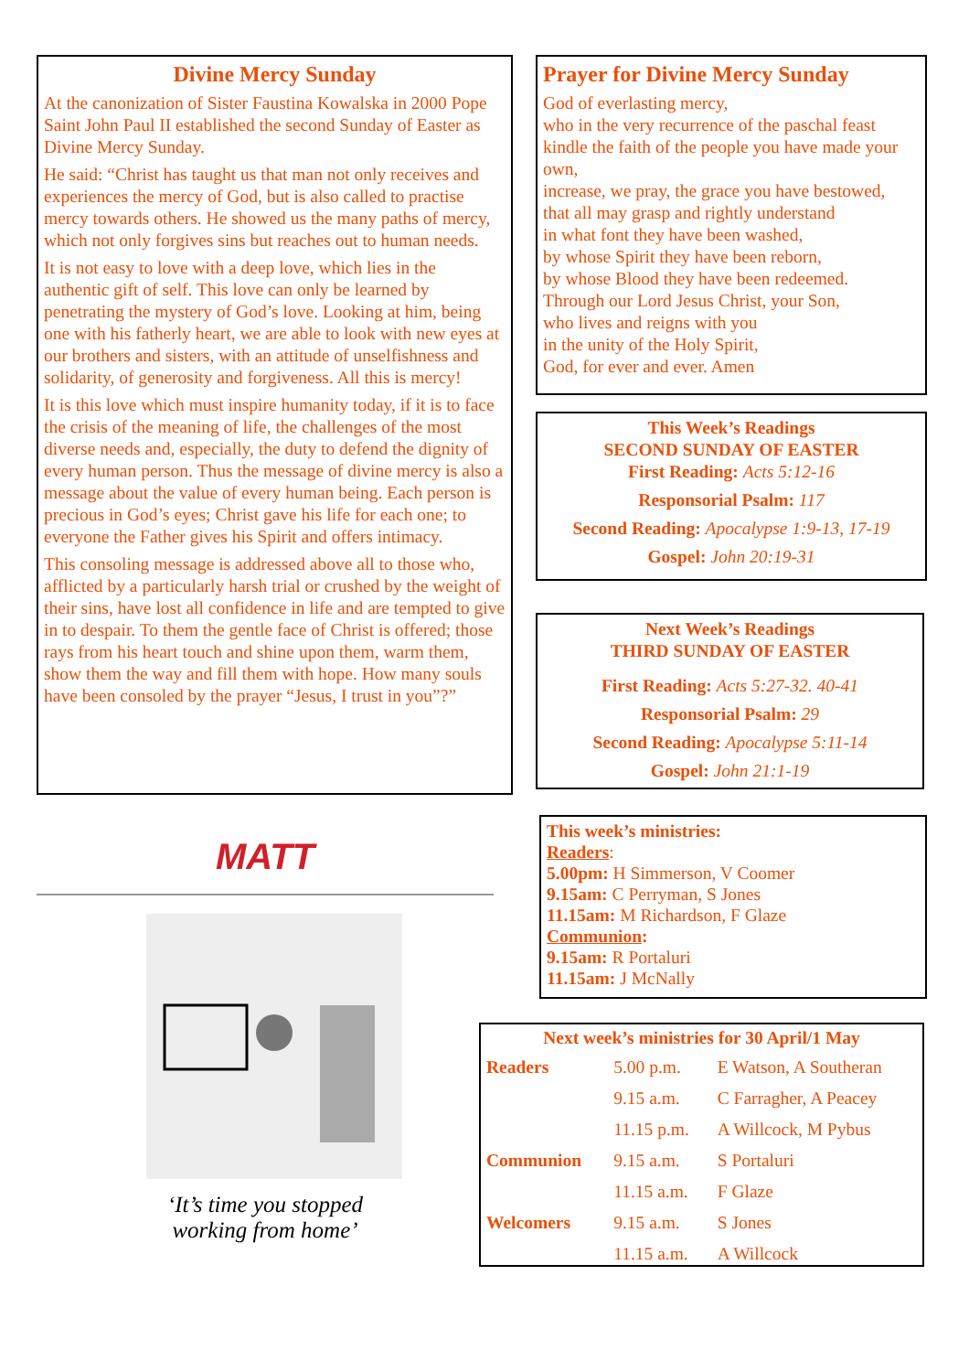Divine Mercy Sunday
At the canonization of Sister Faustina Kowalska in 2000 Pope Saint John Paul II established the second Sunday of Easter as Divine Mercy Sunday.
He said: “Christ has taught us that man not only receives and experiences the mercy of God, but is also called to practise mercy towards others. He showed us the many paths of mercy, which not only forgives sins but reaches out to human needs.
It is not easy to love with a deep love, which lies in the authentic gift of self. This love can only be learned by penetrating the mystery of God’s love. Looking at him, being one with his fatherly heart, we are able to look with new eyes at our brothers and sisters, with an attitude of unselfishness and solidarity, of generosity and forgiveness. All this is mercy!
It is this love which must inspire humanity today, if it is to face the crisis of the meaning of life, the challenges of the most diverse needs and, especially, the duty to defend the dignity of every human person. Thus the message of divine mercy is also a message about the value of every human being. Each person is precious in God’s eyes; Christ gave his life for each one; to everyone the Father gives his Spirit and offers intimacy.
This consoling message is addressed above all to those who, afflicted by a particularly harsh trial or crushed by the weight of their sins, have lost all confidence in life and are tempted to give in to despair. To them the gentle face of Christ is offered; those rays from his heart touch and shine upon them, warm them, show them the way and fill them with hope. How many souls have been consoled by the prayer “Jesus, I trust in you”?”
MATT
‘It’s time you stopped
working from home’
Prayer for Divine Mercy Sunday
God of everlasting mercy,
who in the very recurrence of the paschal feast kindle the faith of the people you have made your own,
increase, we pray, the grace you have bestowed,
that all may grasp and rightly understand
in what font they have been washed,
by whose Spirit they have been reborn,
by whose Blood they have been redeemed.
Through our Lord Jesus Christ, your Son,
who lives and reigns with you
in the unity of the Holy Spirit,
God, for ever and ever. Amen
This Week’s Readings
SECOND SUNDAY OF EASTER
First Reading: Acts 5:12-16
Responsorial Psalm: 117
Second Reading: Apocalypse 1:9-13, 17-19
Gospel: John 20:19-31
Next Week’s Readings
THIRD SUNDAY OF EASTER
First Reading: Acts 5:27-32. 40-41
Responsorial Psalm: 29
Second Reading: Apocalypse 5:11-14
Gospel: John 21:1-19
This week’s ministries:
Readers:
5.00pm: H Simmerson, V Coomer
9.15am: C Perryman, S Jones
11.15am: M Richardson, F Glaze
Communion:
9.15am: R Portaluri
11.15am: J McNally
| Next week’s ministries for 30 April/1 May | | |
| --- | --- | --- |
| Readers | 5.00 p.m. | E Watson, A Southeran |
| | 9.15 a.m. | C Farragher, A Peacey |
| | 11.15 p.m. | A Willcock, M Pybus |
| Communion | 9.15 a.m. | S Portaluri |
| | 11.15 a.m. | F Glaze |
| Welcomers | 9.15 a.m. | S Jones |
| | 11.15 a.m. | A Willcock |